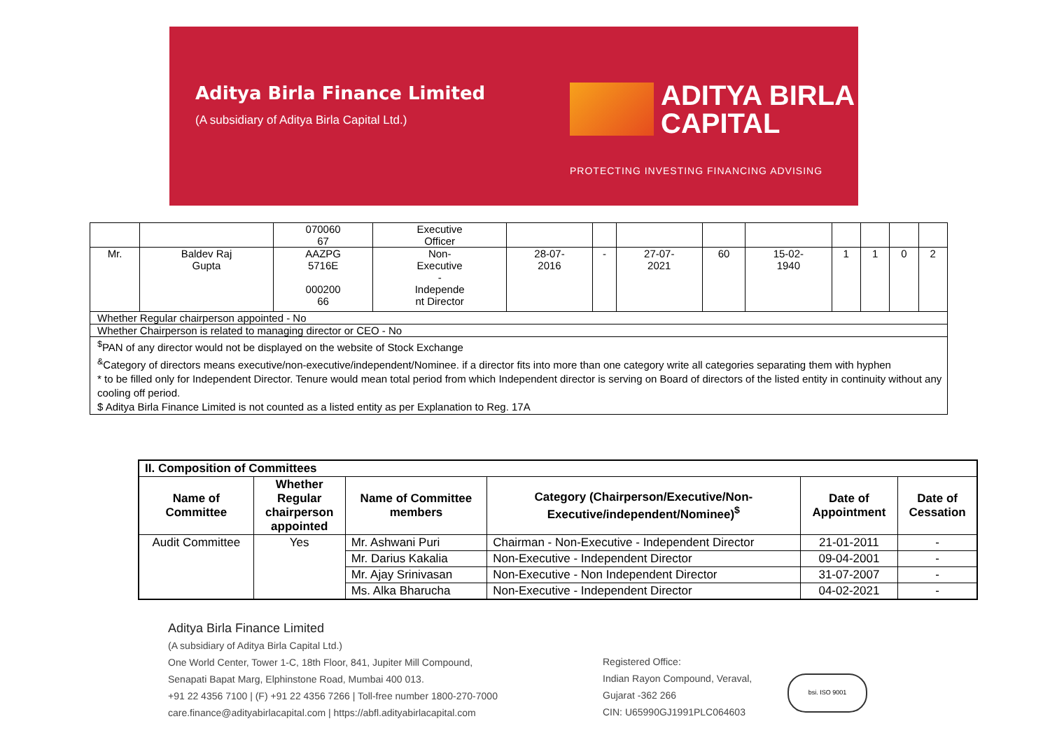Aditya Birla Finance Limited
(A subsidiary of Aditya Birla Capital Ltd.)
ADITYA BIRLA
CAPITAL
PROTECTING INVESTING FINANCING ADVISING
| | | 070060 67 | Executive Officer | | | | | | | | | |
| Mr. | Baldev Raj Gupta | AAZPG 5716E 000200 66 | Non- Executive - Independe nt Director | 28-07- 2016 | - | 27-07- 2021 | 60 | 15-02- 1940 | 1 | 1 | 0 | 2 |
| Whether Regular chairperson appointed - No | | | | | | | | | | | | |
| Whether Chairperson is related to managing director or CEO - No | | | | | | | | | | | | |
| <sup>$</sup>PAN of any director would not be displayed on the website of Stock Exchange <sup>&</sup>Category of directors means executive/non-executive/independent/Nominee. if a director fits into more than one category write all categories separating them with hyphen * to be filled only for Independent Director. Tenure would mean total period from which Independent director is serving on Board of directors of the listed entity in continuity without any cooling off period. $ Aditya Birla Finance Limited is not counted as a listed entity as per Explanation to Reg. 17A | | | | | | | | | | | | |
| II. Composition of Committees | | | | | |
| --- | --- | --- | --- | --- | --- |
| Name of Committee | Whether Regular chairperson appointed | Name of Committee members | Category (Chairperson/Executive/Non- Executive/independent/Nominee)<sup>$</sup> | Date of Appointment | Date of Cessation |
| Audit Committee | Yes | Mr. Ashwani Puri | Chairman - Non-Executive - Independent Director | 21-01-2011 | - |
| | | Mr. Darius Kakalia | Non-Executive - Independent Director | 09-04-2001 | - |
| | | Mr. Ajay Srinivasan | Non-Executive - Non Independent Director | 31-07-2007 | - |
| | | Ms. Alka Bharucha | Non-Executive - Independent Director | 04-02-2021 | - |
Aditya Birla Finance Limited
(A subsidiary of Aditya Birla Capital Ltd.)
One World Center, Tower 1-C, 18th Floor, 841, Jupiter Mill Compound,
Senapati Bapat Marg, Elphinstone Road, Mumbai 400 013.
+91 22 4356 7100 | (F) +91 22 4356 7266 | Toll-free number 1800-270-7000
care.finance@adityabirlacapital.com | https://abfl.adityabirlacapital.com
Registered Office:
Indian Rayon Compound, Veraval,
Gujarat -362 266
CIN: U65990GJ1991PLC064603
bsi. ISO 9001